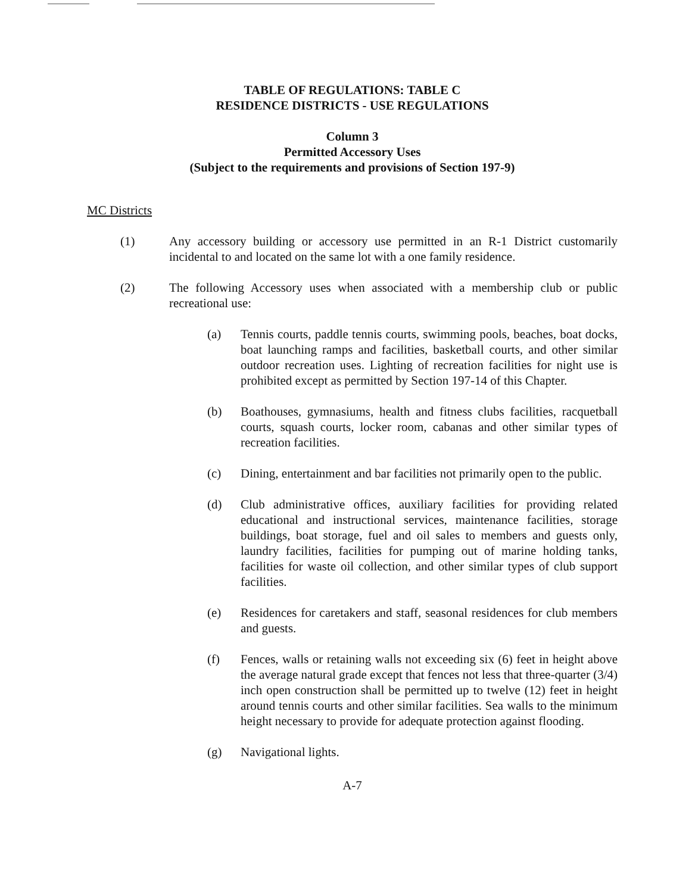TABLE OF REGULATIONS: TABLE C
RESIDENCE DISTRICTS - USE REGULATIONS
Column 3
Permitted Accessory Uses
(Subject to the requirements and provisions of Section 197-9)
MC Districts
(1) Any accessory building or accessory use permitted in an R-1 District customarily incidental to and located on the same lot with a one family residence.
(2) The following Accessory uses when associated with a membership club or public recreational use:
(a) Tennis courts, paddle tennis courts, swimming pools, beaches, boat docks, boat launching ramps and facilities, basketball courts, and other similar outdoor recreation uses. Lighting of recreation facilities for night use is prohibited except as permitted by Section 197-14 of this Chapter.
(b) Boathouses, gymnasiums, health and fitness clubs facilities, racquetball courts, squash courts, locker room, cabanas and other similar types of recreation facilities.
(c) Dining, entertainment and bar facilities not primarily open to the public.
(d) Club administrative offices, auxiliary facilities for providing related educational and instructional services, maintenance facilities, storage buildings, boat storage, fuel and oil sales to members and guests only, laundry facilities, facilities for pumping out of marine holding tanks, facilities for waste oil collection, and other similar types of club support facilities.
(e) Residences for caretakers and staff, seasonal residences for club members and guests.
(f) Fences, walls or retaining walls not exceeding six (6) feet in height above the average natural grade except that fences not less that three-quarter (3/4) inch open construction shall be permitted up to twelve (12) feet in height around tennis courts and other similar facilities. Sea walls to the minimum height necessary to provide for adequate protection against flooding.
(g) Navigational lights.
A-7